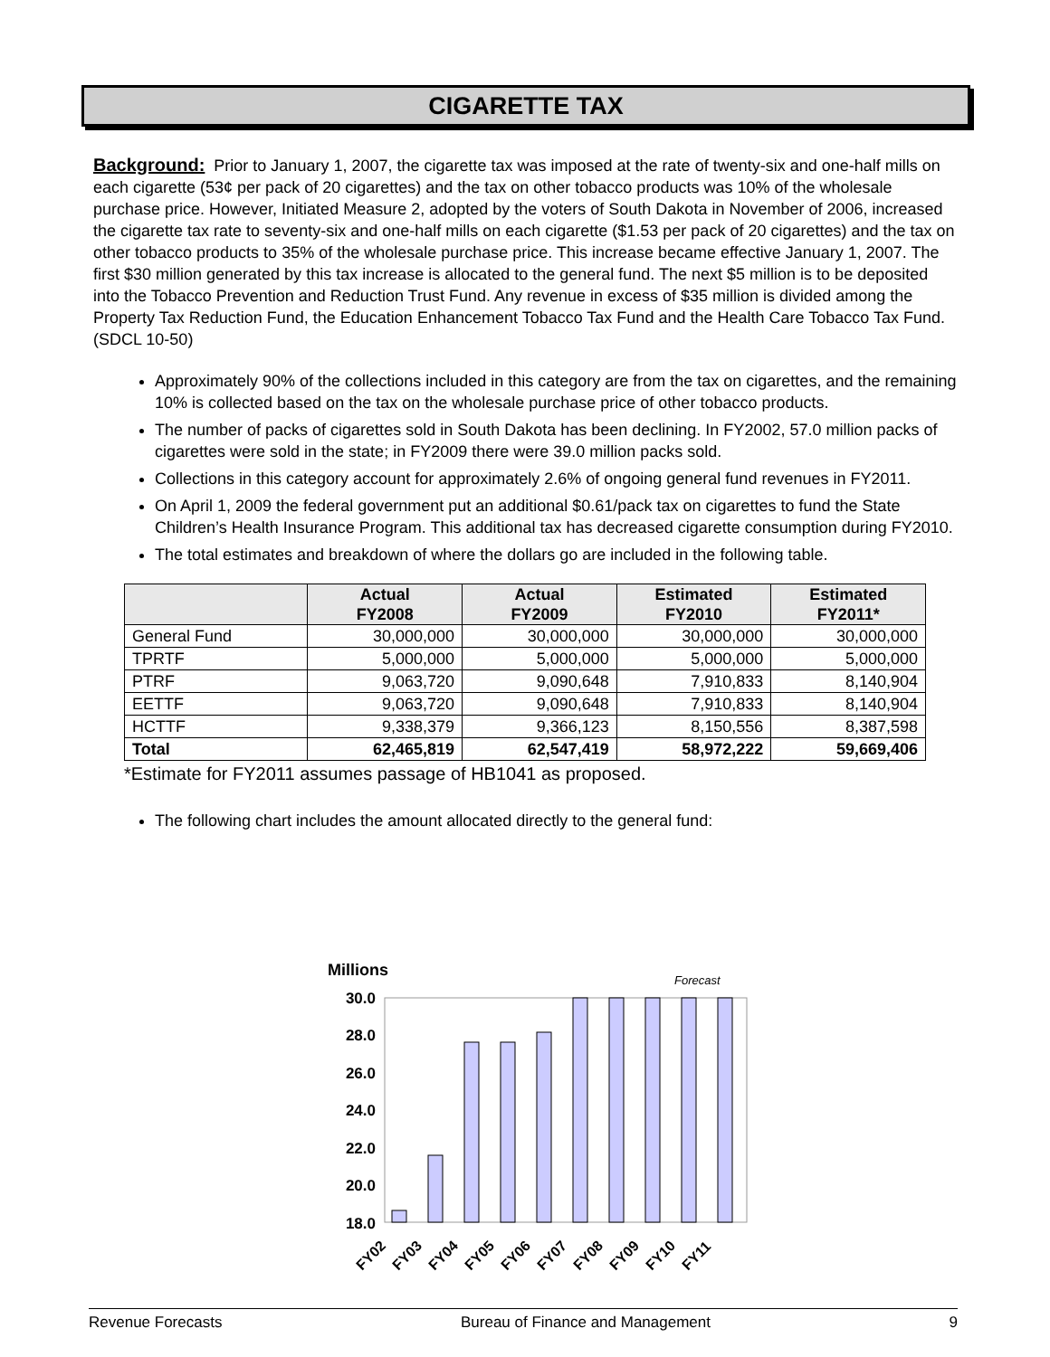CIGARETTE TAX
Background: Prior to January 1, 2007, the cigarette tax was imposed at the rate of twenty-six and one-half mills on each cigarette (53¢ per pack of 20 cigarettes) and the tax on other tobacco products was 10% of the wholesale purchase price. However, Initiated Measure 2, adopted by the voters of South Dakota in November of 2006, increased the cigarette tax rate to seventy-six and one-half mills on each cigarette ($1.53 per pack of 20 cigarettes) and the tax on other tobacco products to 35% of the wholesale purchase price. This increase became effective January 1, 2007. The first $30 million generated by this tax increase is allocated to the general fund. The next $5 million is to be deposited into the Tobacco Prevention and Reduction Trust Fund. Any revenue in excess of $35 million is divided among the Property Tax Reduction Fund, the Education Enhancement Tobacco Tax Fund and the Health Care Tobacco Tax Fund. (SDCL 10-50)
Approximately 90% of the collections included in this category are from the tax on cigarettes, and the remaining 10% is collected based on the tax on the wholesale purchase price of other tobacco products.
The number of packs of cigarettes sold in South Dakota has been declining. In FY2002, 57.0 million packs of cigarettes were sold in the state; in FY2009 there were 39.0 million packs sold.
Collections in this category account for approximately 2.6% of ongoing general fund revenues in FY2011.
On April 1, 2009 the federal government put an additional $0.61/pack tax on cigarettes to fund the State Children’s Health Insurance Program. This additional tax has decreased cigarette consumption during FY2010.
The total estimates and breakdown of where the dollars go are included in the following table.
| | Actual FY2008 | Actual FY2009 | Estimated FY2010 | Estimated FY2011* |
| --- | --- | --- | --- | --- |
| General Fund | 30,000,000 | 30,000,000 | 30,000,000 | 30,000,000 |
| TPRTF | 5,000,000 | 5,000,000 | 5,000,000 | 5,000,000 |
| PTRF | 9,063,720 | 9,090,648 | 7,910,833 | 8,140,904 |
| EETTF | 9,063,720 | 9,090,648 | 7,910,833 | 8,140,904 |
| HCTTF | 9,338,379 | 9,366,123 | 8,150,556 | 8,387,598 |
| Total | 62,465,819 | 62,547,419 | 58,972,222 | 59,669,406 |
*Estimate for FY2011 assumes passage of HB1041 as proposed.
The following chart includes the amount allocated directly to the general fund:
Millions
Forecast
30.0
28.0
26.0
24.0
22.0
20.0
18.0
FY02
FY03
FY04
FY05
FY06
FY07
FY08
FY09
FY10
FY11
Revenue Forecasts Bureau of Finance and Management 9